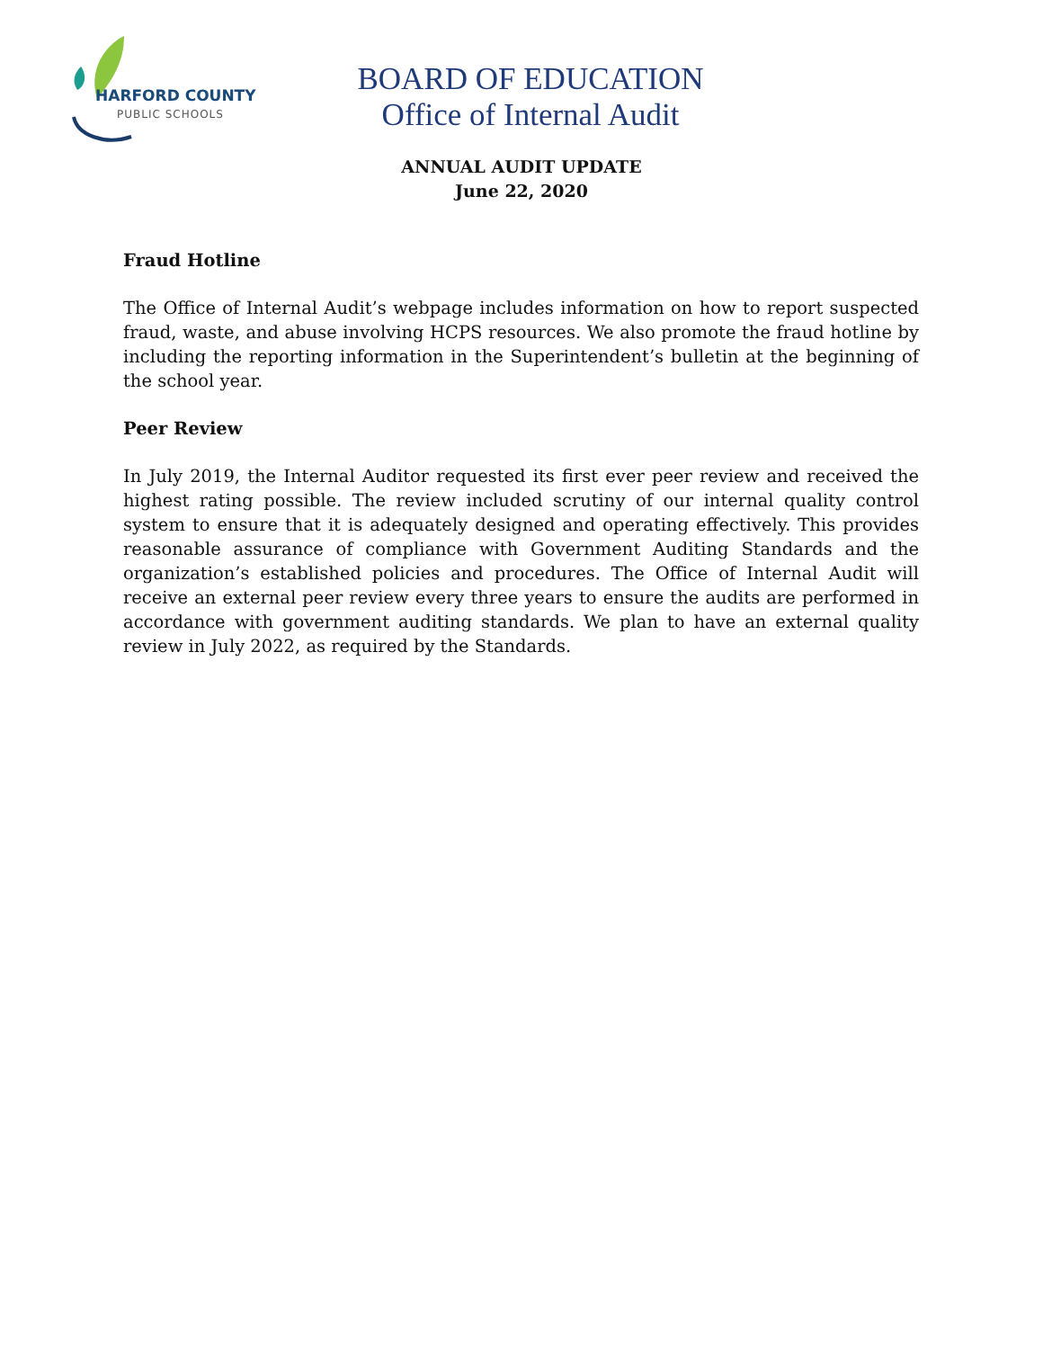HARFORD COUNTY
PUBLIC SCHOOLS
BOARD OF EDUCATION
Office of Internal Audit
ANNUAL AUDIT UPDATE
June 22, 2020
Fraud Hotline
The Office of Internal Audit’s webpage includes information on how to report suspected fraud, waste, and abuse involving HCPS resources. We also promote the fraud hotline by including the reporting information in the Superintendent’s bulletin at the beginning of the school year.
Peer Review
In July 2019, the Internal Auditor requested its first ever peer review and received the highest rating possible. The review included scrutiny of our internal quality control system to ensure that it is adequately designed and operating effectively. This provides reasonable assurance of compliance with Government Auditing Standards and the organization’s established policies and procedures. The Office of Internal Audit will receive an external peer review every three years to ensure the audits are performed in accordance with government auditing standards. We plan to have an external quality review in July 2022, as required by the Standards.